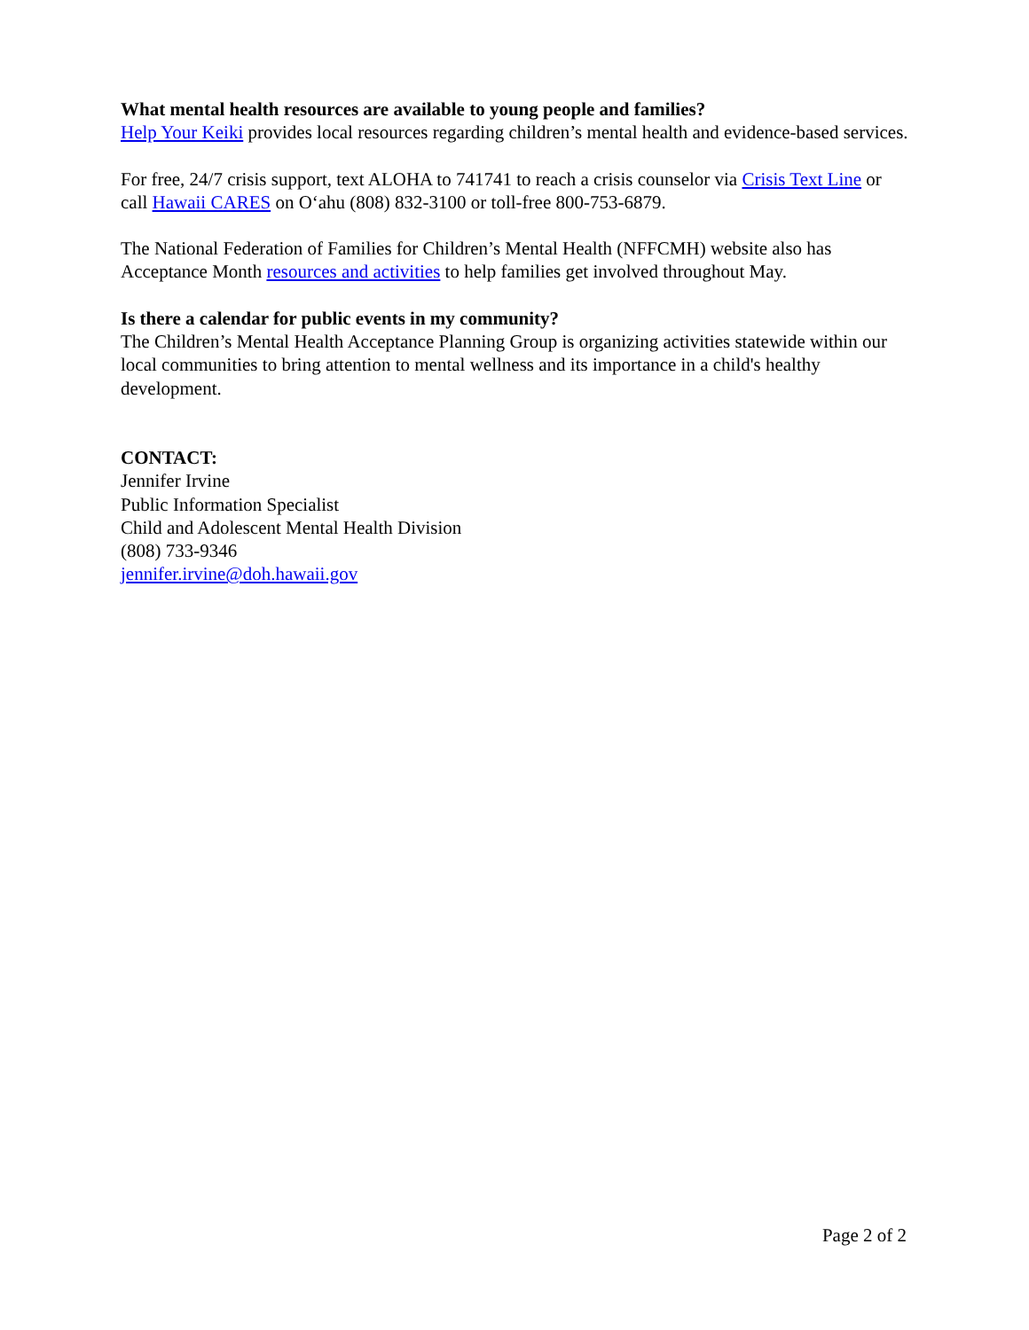What mental health resources are available to young people and families?
Help Your Keiki provides local resources regarding children’s mental health and evidence-based services.
For free, 24/7 crisis support, text ALOHA to 741741 to reach a crisis counselor via Crisis Text Line or call Hawaii CARES on O‘ahu (808) 832-3100 or toll-free 800-753-6879.
The National Federation of Families for Children’s Mental Health (NFFCMH) website also has Acceptance Month resources and activities to help families get involved throughout May.
Is there a calendar for public events in my community?
The Children’s Mental Health Acceptance Planning Group is organizing activities statewide within our local communities to bring attention to mental wellness and its importance in a child's healthy development.
CONTACT:
Jennifer Irvine
Public Information Specialist
Child and Adolescent Mental Health Division
(808) 733-9346
jennifer.irvine@doh.hawaii.gov
Page 2 of 2